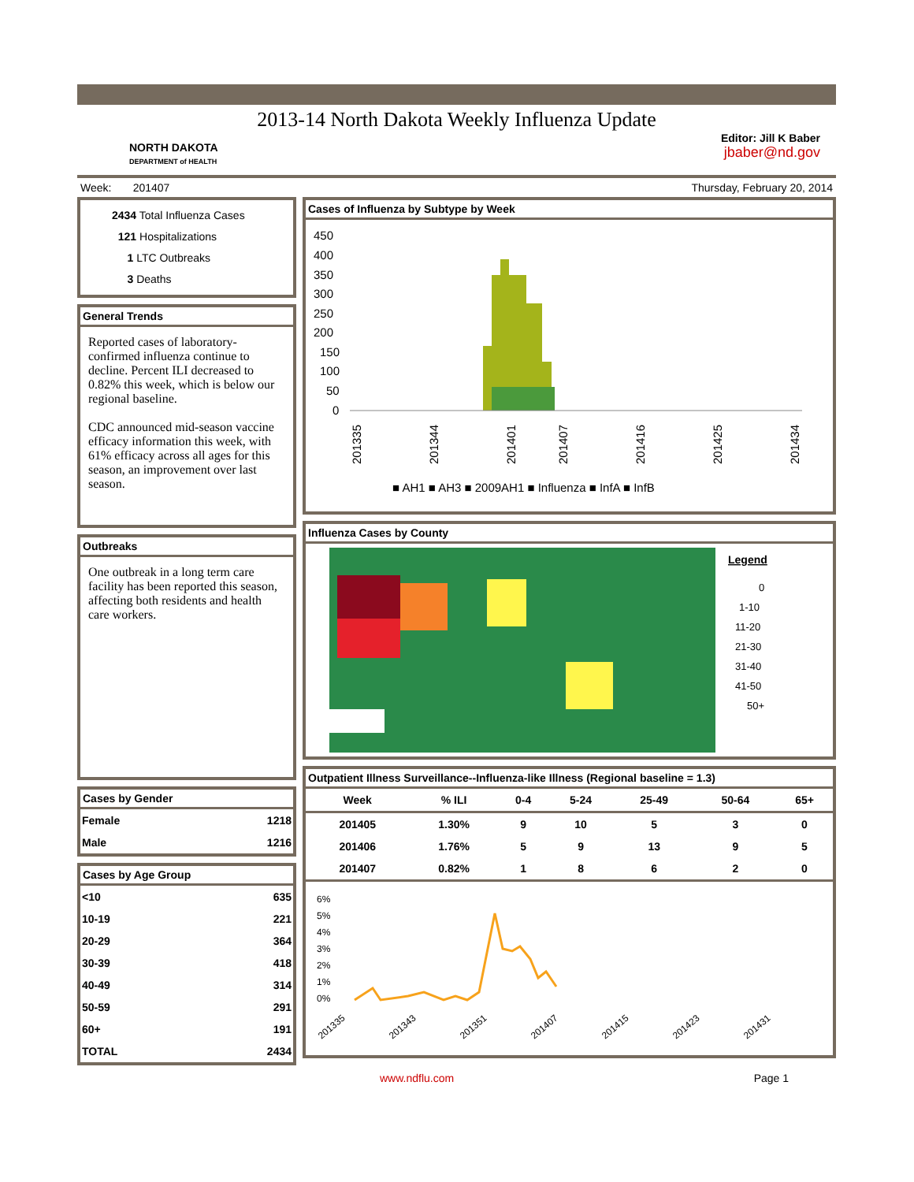2013-14 North Dakota Weekly Influenza Update
NORTH DAKOTA
DEPARTMENT of HEALTH
Editor: Jill K Baber
jbaber@nd.gov
Week: 201407 Thursday, February 20, 2014
2434 Total Influenza Cases
121 Hospitalizations
1 LTC Outbreaks
3 Deaths
General Trends
Reported cases of laboratory-confirmed influenza continue to decline. Percent ILI decreased to 0.82% this week, which is below our regional baseline.
CDC announced mid-season vaccine efficacy information this week, with 61% efficacy across all ages for this season, an improvement over last season.
Outbreaks
One outbreak in a long term care facility has been reported this season, affecting both residents and health care workers.
Cases by Gender
| Female | 1218 |
| Male | 1216 |
Cases by Age Group
| <10 | 635 |
| 10-19 | 221 |
| 20-29 | 364 |
| 30-39 | 418 |
| 40-49 | 314 |
| 50-59 | 291 |
| 60+ | 191 |
| TOTAL | 2434 |
Cases of Influenza by Subtype by Week
450
400
350
300
250
200
150
100
50
0
■ AH1 ■ AH3 ■ 2009AH1 ■ Influenza ■ InfA ■ InfB
201335
201344
201401
201407
201416
201425
201434
Influenza Cases by County
Legend
0
1-10
11-20
21-30
31-40
41-50
50+
Outpatient Illness Surveillance--Influenza-like Illness (Regional baseline = 1.3)
| Week | % ILI | 0-4 | 5-24 | 25-49 | 50-64 | 65+ |
| --- | --- | --- | --- | --- | --- | --- |
| 201405 | 1.30% | 9 | 10 | 5 | 3 | 0 |
| 201406 | 1.76% | 5 | 9 | 13 | 9 | 5 |
| 201407 | 0.82% | 1 | 8 | 6 | 2 | 0 |
6%
5%
4%
3%
2%
1%
0%
201335
201343
201351
201407
201415
201423
201431
www.ndflu.com Page 1